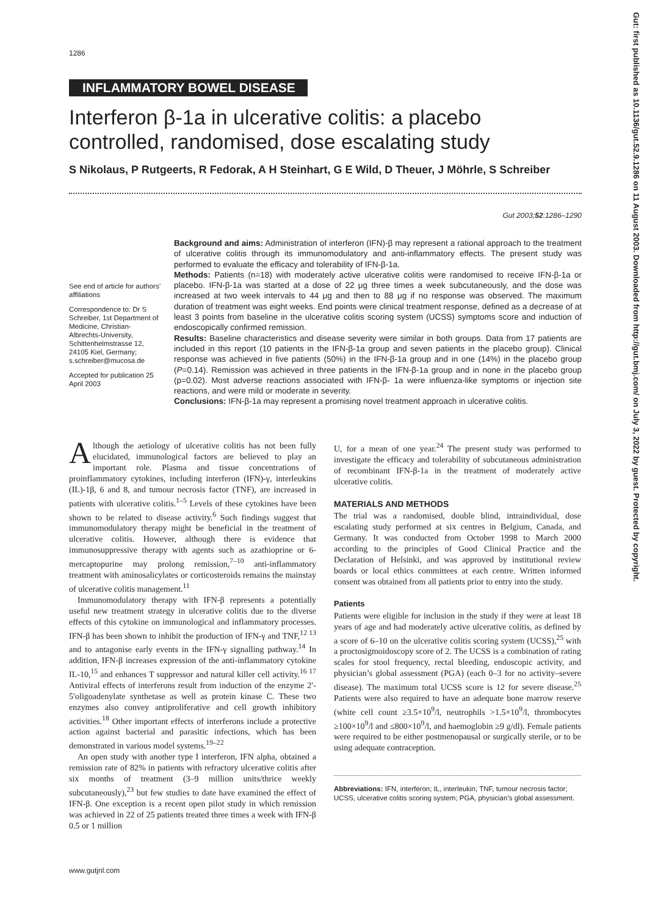1286
INFLAMMATORY BOWEL DISEASE
Interferon β-1a in ulcerative colitis: a placebo controlled, randomised, dose escalating study
S Nikolaus, P Rutgeerts, R Fedorak, A H Steinhart, G E Wild, D Theuer, J Möhrle, S Schreiber
Gut 2003;52:1286–1290
See end of article for authors’ affiliations
Correspondence to: Dr S Schreiber, 1st Department of Medicine, Christian-Albrechts-University, Schittenhelmstrasse 12, 24105 Kiel, Germany; s.schreiber@mucosa.de
Accepted for publication 25 April 2003
Background and aims: Administration of interferon (IFN)-β may represent a rational approach to the treatment of ulcerative colitis through its immunomodulatory and anti-inflammatory effects. The present study was performed to evaluate the efficacy and tolerability of IFN-β-1a.
Methods: Patients (n=18) with moderately active ulcerative colitis were randomised to receive IFN-β-1a or placebo. IFN-β-1a was started at a dose of 22 μg three times a week subcutaneously, and the dose was increased at two week intervals to 44 μg and then to 88 μg if no response was observed. The maximum duration of treatment was eight weeks. End points were clinical treatment response, defined as a decrease of at least 3 points from baseline in the ulcerative colitis scoring system (UCSS) symptoms score and induction of endoscopically confirmed remission.
Results: Baseline characteristics and disease severity were similar in both groups. Data from 17 patients are included in this report (10 patients in the IFN-β-1a group and seven patients in the placebo group). Clinical response was achieved in five patients (50%) in the IFN-β-1a group and in one (14%) in the placebo group (P=0.14). Remission was achieved in three patients in the IFN-β-1a group and in none in the placebo group (p=0.02). Most adverse reactions associated with IFN-β- 1a were influenza-like symptoms or injection site reactions, and were mild or moderate in severity.
Conclusions: IFN-β-1a may represent a promising novel treatment approach in ulcerative colitis.
Although the aetiology of ulcerative colitis has not been fully elucidated, immunological factors are believed to play an important role. Plasma and tissue concentrations of proinflammatory cytokines, including interferon (IFN)-γ, interleukins (IL)-1β, 6 and 8, and tumour necrosis factor (TNF), are increased in patients with ulcerative colitis.<sup>1–5</sup> Levels of these cytokines have been shown to be related to disease activity.<sup>6</sup> Such findings suggest that immunomodulatory therapy might be beneficial in the treatment of ulcerative colitis. However, although there is evidence that immunosuppressive therapy with agents such as azathioprine or 6-mercaptopurine may prolong remission,<sup>7–10</sup> anti-inflammatory treatment with aminosalicylates or corticosteroids remains the mainstay of ulcerative colitis management.<sup>11</sup>
Immunomodulatory therapy with IFN-β represents a potentially useful new treatment strategy in ulcerative colitis due to the diverse effects of this cytokine on immunological and inflammatory processes. IFN-β has been shown to inhibit the production of IFN-γ and TNF,<sup>12 13</sup> and to antagonise early events in the IFN-γ signalling pathway.<sup>14</sup> In addition, IFN-β increases expression of the anti-inflammatory cytokine IL-10,<sup>15</sup> and enhances T suppressor and natural killer cell activity.<sup>16 17</sup> Antiviral effects of interferons result from induction of the enzyme 2′- 5′oligoadenylate synthetase as well as protein kinase C. These two enzymes also convey antiproliferative and cell growth inhibitory activities.<sup>18</sup> Other important effects of interferons include a protective action against bacterial and parasitic infections, which has been demonstrated in various model systems.<sup>19–22</sup>
An open study with another type I interferon, IFN alpha, obtained a remission rate of 82% in patients with refractory ulcerative colitis after six months of treatment (3–9 million units/thrice weekly subcutaneously),<sup>23</sup> but few studies to date have examined the effect of IFN-β. One exception is a recent open pilot study in which remission was achieved in 22 of 25 patients treated three times a week with IFN-β 0.5 or 1 million
U, for a mean of one year.<sup>24</sup> The present study was performed to investigate the efficacy and tolerability of subcutaneous administration of recombinant IFN-β-1a in the treatment of moderately active ulcerative colitis.
MATERIALS AND METHODS
The trial was a randomised, double blind, intraindividual, dose escalating study performed at six centres in Belgium, Canada, and Germany. It was conducted from October 1998 to March 2000 according to the principles of Good Clinical Practice and the Declaration of Helsinki, and was approved by institutional review boards or local ethics committees at each centre. Written informed consent was obtained from all patients prior to entry into the study.
Patients
Patients were eligible for inclusion in the study if they were at least 18 years of age and had moderately active ulcerative colitis, as defined by a score of 6–10 on the ulcerative colitis scoring system (UCSS),<sup>25</sup> with a proctosigmoidoscopy score of 2. The UCSS is a combination of rating scales for stool frequency, rectal bleeding, endoscopic activity, and physician’s global assessment (PGA) (each 0–3 for no activity–severe disease). The maximum total UCSS score is 12 for severe disease.<sup>25</sup> Patients were also required to have an adequate bone marrow reserve (white cell count ≥3.5×10<sup>9</sup>/l, neutrophils >1.5×10<sup>9</sup>/l, thrombocytes ≥100×10<sup>9</sup>/l and ≤800×10<sup>9</sup>/l, and haemoglobin ≥9 g/dl). Female patients were required to be either postmenopausal or surgically sterile, or to be using adequate contraception.
Abbreviations: IFN, interferon; IL, interleukin; TNF, tumour necrosis factor; UCSS, ulcerative colitis scoring system; PGA, physician’s global assessment.
www.gutjnl.com
Gut: first published as 10.1136/gut.52.9.1286 on 11 August 2003. Downloaded from http://gut.bmj.com/ on July 3, 2022 by guest. Protected by copyright.